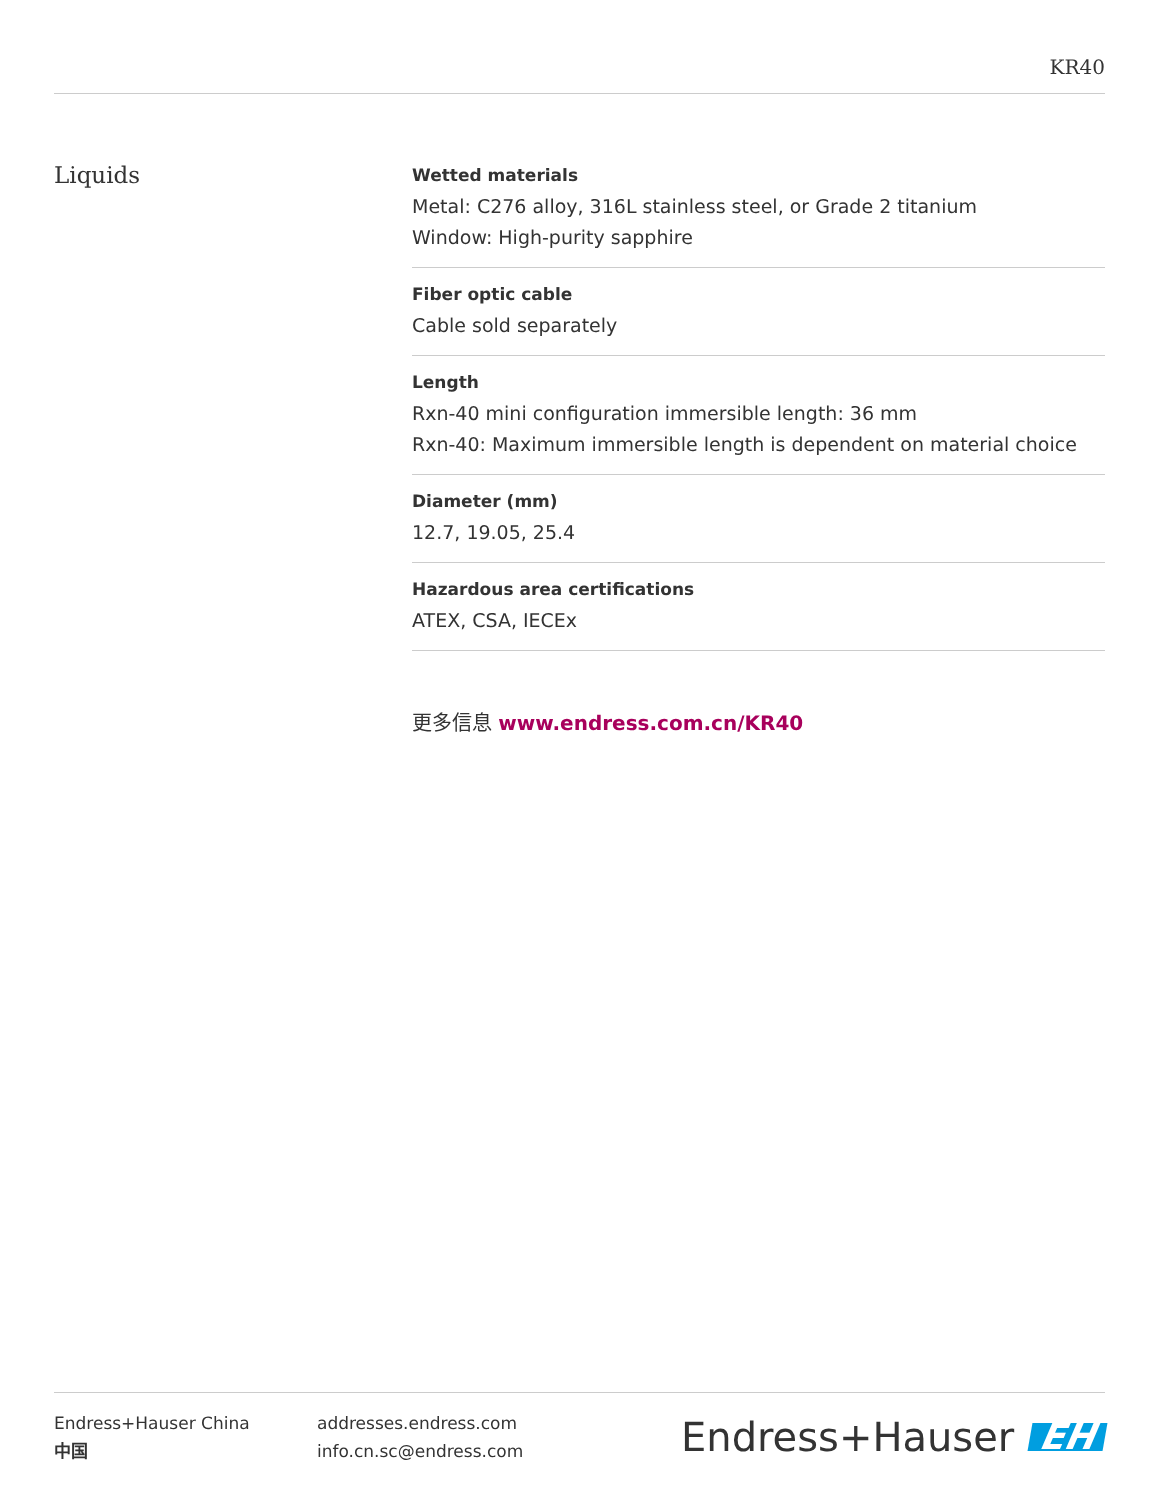KR40
Liquids
Wetted materials
Metal: C276 alloy, 316L stainless steel, or Grade 2 titanium
Window: High-purity sapphire
Fiber optic cable
Cable sold separately
Length
Rxn-40 mini configuration immersible length: 36 mm
Rxn-40: Maximum immersible length is dependent on material choice
Diameter (mm)
12.7, 19.05, 25.4
Hazardous area certifications
ATEX, CSA, IECEx
更多信息 www.endress.com.cn/KR40
Endress+Hauser China
中国
addresses.endress.com
info.cn.sc@endress.com
Endress+Hauser EH